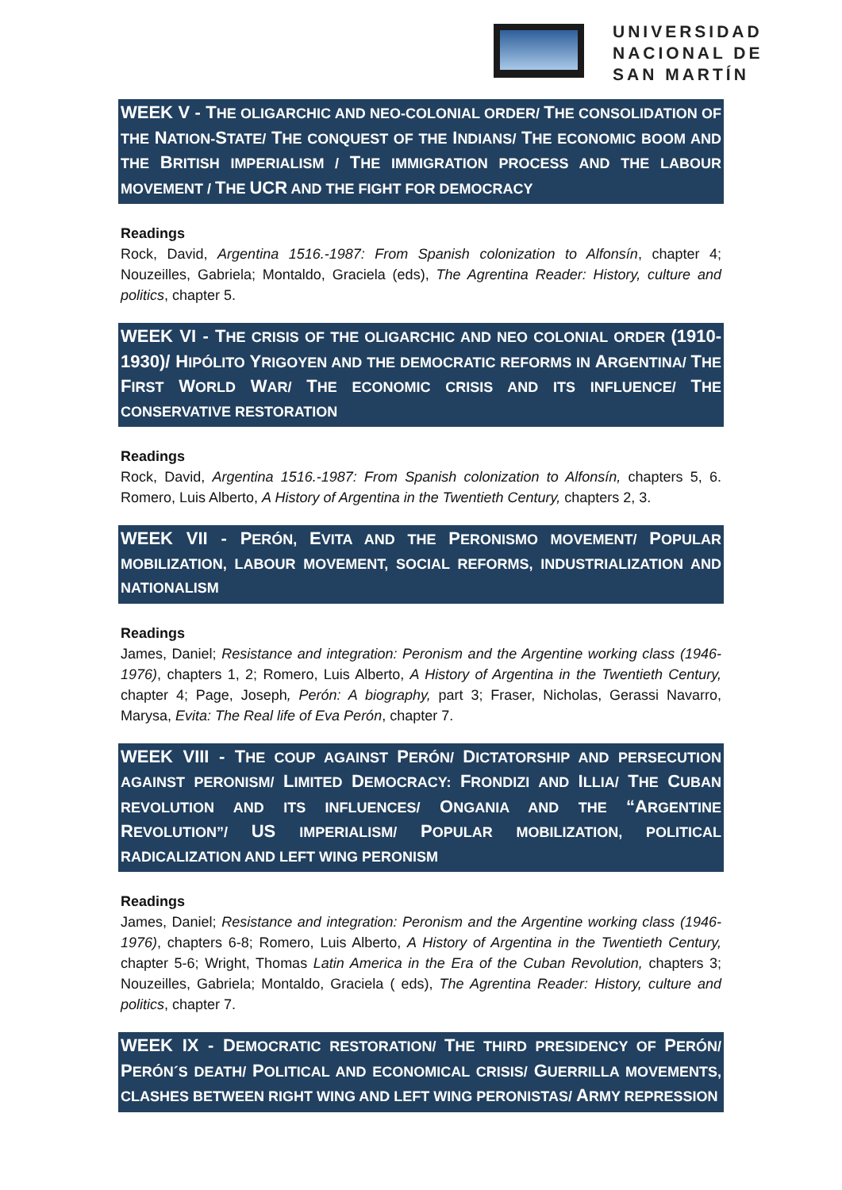UNIVERSIDAD
NACIONAL DE
SAN MARTÍN
WEEK V - THE OLIGARCHIC AND NEO-COLONIAL ORDER/ THE CONSOLIDATION OF THE NATION-STATE/ THE CONQUEST OF THE INDIANS/ THE ECONOMIC BOOM AND THE BRITISH IMPERIALISM / THE IMMIGRATION PROCESS AND THE LABOUR MOVEMENT / THE UCR AND THE FIGHT FOR DEMOCRACY
Readings
Rock, David, Argentina 1516.-1987: From Spanish colonization to Alfonsín, chapter 4; Nouzeilles, Gabriela; Montaldo, Graciela (eds), The Agrentina Reader: History, culture and politics, chapter 5.
WEEK VI - THE CRISIS OF THE OLIGARCHIC AND NEO COLONIAL ORDER (1910-1930)/ HIPÓLITO YRIGOYEN AND THE DEMOCRATIC REFORMS IN ARGENTINA/ THE FIRST WORLD WAR/ THE ECONOMIC CRISIS AND ITS INFLUENCE/ THE CONSERVATIVE RESTORATION
Readings
Rock, David, Argentina 1516.-1987: From Spanish colonization to Alfonsín, chapters 5, 6. Romero, Luis Alberto, A History of Argentina in the Twentieth Century, chapters 2, 3.
WEEK VII - PERÓN, EVITA AND THE PERONISMO MOVEMENT/ POPULAR MOBILIZATION, LABOUR MOVEMENT, SOCIAL REFORMS, INDUSTRIALIZATION AND NATIONALISM
Readings
James, Daniel; Resistance and integration: Peronism and the Argentine working class (1946-1976), chapters 1, 2; Romero, Luis Alberto, A History of Argentina in the Twentieth Century, chapter 4; Page, Joseph, Perón: A biography, part 3; Fraser, Nicholas, Gerassi Navarro, Marysa, Evita: The Real life of Eva Perón, chapter 7.
WEEK VIII - THE COUP AGAINST PERÓN/ DICTATORSHIP AND PERSECUTION AGAINST PERONISM/ LIMITED DEMOCRACY: FRONDIZI AND ILLIA/ THE CUBAN REVOLUTION AND ITS INFLUENCES/ ONGANIA AND THE “ARGENTINE REVOLUTION”/ US IMPERIALISM/ POPULAR MOBILIZATION, POLITICAL RADICALIZATION AND LEFT WING PERONISM
Readings
James, Daniel; Resistance and integration: Peronism and the Argentine working class (1946-1976), chapters 6-8; Romero, Luis Alberto, A History of Argentina in the Twentieth Century, chapter 5-6; Wright, Thomas Latin America in the Era of the Cuban Revolution, chapters 3; Nouzeilles, Gabriela; Montaldo, Graciela ( eds), The Agrentina Reader: History, culture and politics, chapter 7.
WEEK IX - DEMOCRATIC RESTORATION/ THE THIRD PRESIDENCY OF PERÓN/ PERÓN´S DEATH/ POLITICAL AND ECONOMICAL CRISIS/ GUERRILLA MOVEMENTS, CLASHES BETWEEN RIGHT WING AND LEFT WING PERONISTAS/ ARMY REPRESSION